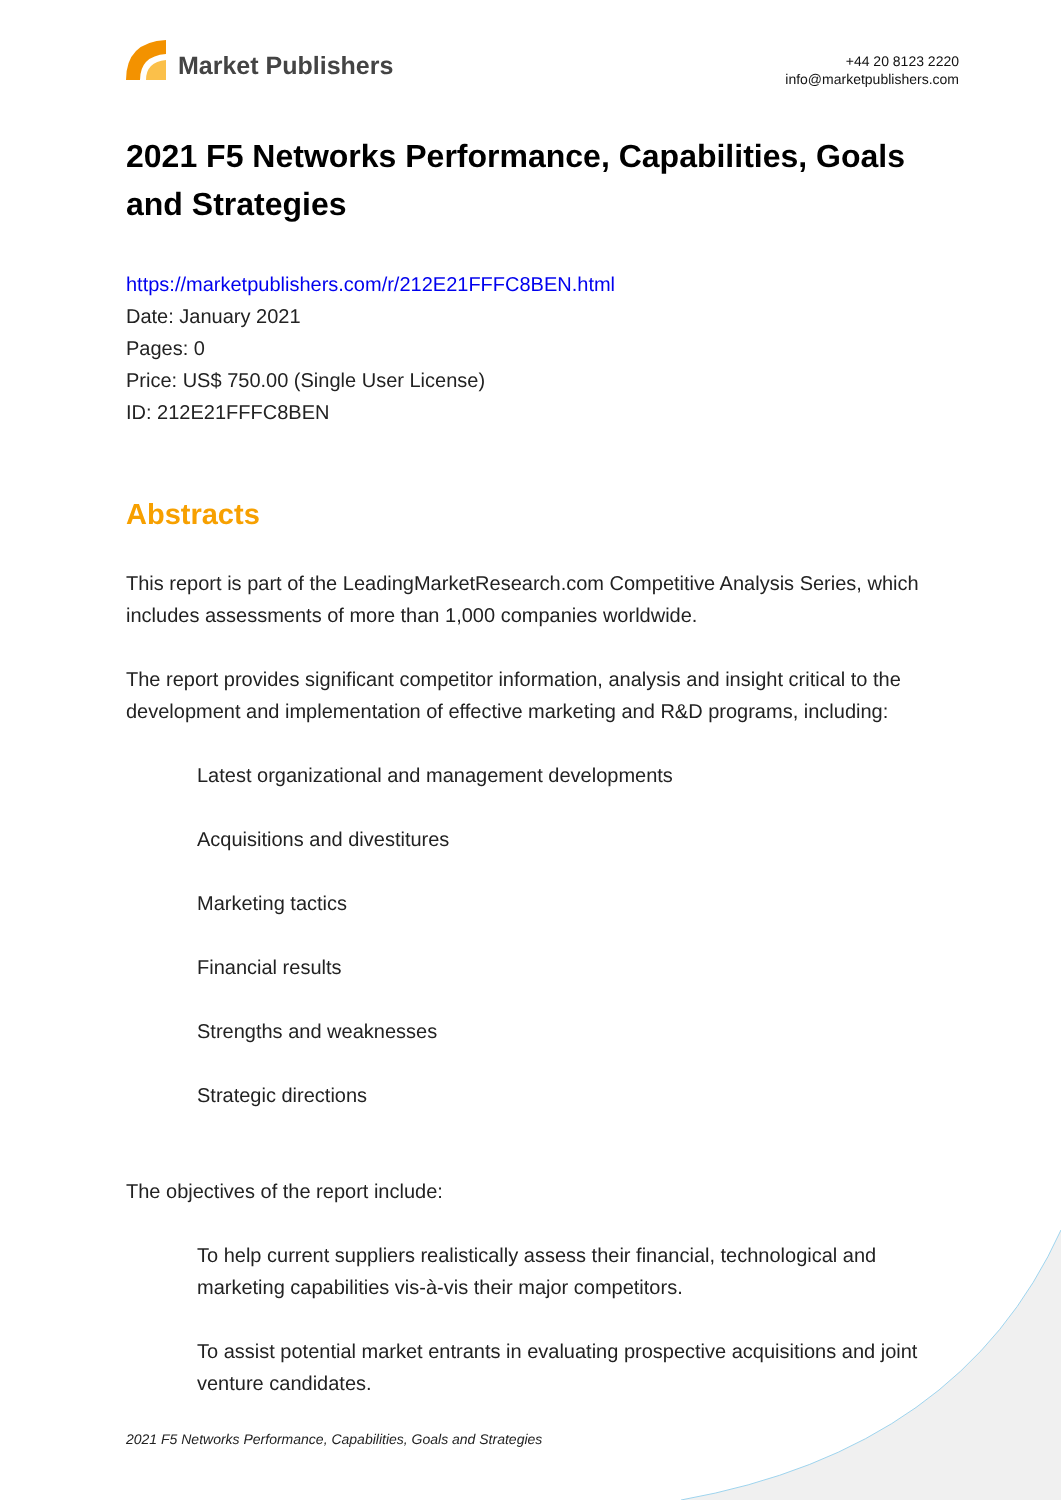Market Publishers
+44 20 8123 2220
info@marketpublishers.com
2021 F5 Networks Performance, Capabilities, Goals and Strategies
https://marketpublishers.com/r/212E21FFFC8BEN.html
Date: January 2021
Pages: 0
Price: US$ 750.00 (Single User License)
ID: 212E21FFFC8BEN
Abstracts
This report is part of the LeadingMarketResearch.com Competitive Analysis Series, which includes assessments of more than 1,000 companies worldwide.
The report provides significant competitor information, analysis and insight critical to the development and implementation of effective marketing and R&D programs, including:
Latest organizational and management developments
Acquisitions and divestitures
Marketing tactics
Financial results
Strengths and weaknesses
Strategic directions
The objectives of the report include:
To help current suppliers realistically assess their financial, technological and marketing capabilities vis-à-vis their major competitors.
To assist potential market entrants in evaluating prospective acquisitions and joint venture candidates.
2021 F5 Networks Performance, Capabilities, Goals and Strategies